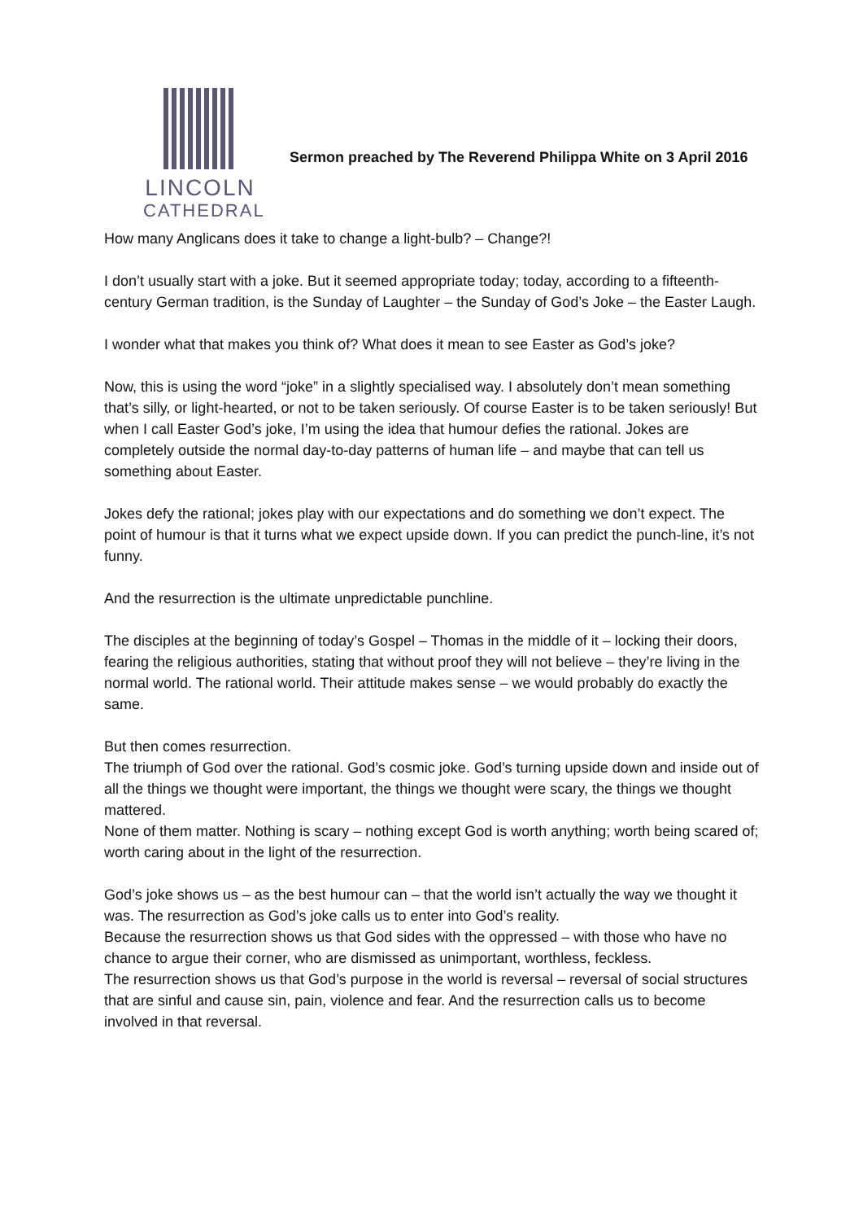LINCOLN
CATHEDRAL
Sermon preached by The Reverend Philippa White on 3 April 2016
How many Anglicans does it take to change a light-bulb? – Change?!
I don’t usually start with a joke. But it seemed appropriate today; today, according to a fifteenth-century German tradition, is the Sunday of Laughter – the Sunday of God’s Joke – the Easter Laugh.
I wonder what that makes you think of? What does it mean to see Easter as God’s joke?
Now, this is using the word “joke” in a slightly specialised way. I absolutely don’t mean something that’s silly, or light-hearted, or not to be taken seriously. Of course Easter is to be taken seriously! But when I call Easter God’s joke, I’m using the idea that humour defies the rational. Jokes are completely outside the normal day-to-day patterns of human life – and maybe that can tell us something about Easter.
Jokes defy the rational; jokes play with our expectations and do something we don’t expect. The point of humour is that it turns what we expect upside down. If you can predict the punch-line, it’s not funny.
And the resurrection is the ultimate unpredictable punchline.
The disciples at the beginning of today’s Gospel – Thomas in the middle of it – locking their doors, fearing the religious authorities, stating that without proof they will not believe – they’re living in the normal world. The rational world. Their attitude makes sense – we would probably do exactly the same.
But then comes resurrection.
The triumph of God over the rational. God’s cosmic joke. God’s turning upside down and inside out of all the things we thought were important, the things we thought were scary, the things we thought mattered.
None of them matter. Nothing is scary – nothing except God is worth anything; worth being scared of; worth caring about in the light of the resurrection.
God’s joke shows us – as the best humour can – that the world isn’t actually the way we thought it was. The resurrection as God’s joke calls us to enter into God’s reality.
Because the resurrection shows us that God sides with the oppressed – with those who have no chance to argue their corner, who are dismissed as unimportant, worthless, feckless.
The resurrection shows us that God’s purpose in the world is reversal – reversal of social structures that are sinful and cause sin, pain, violence and fear. And the resurrection calls us to become involved in that reversal.